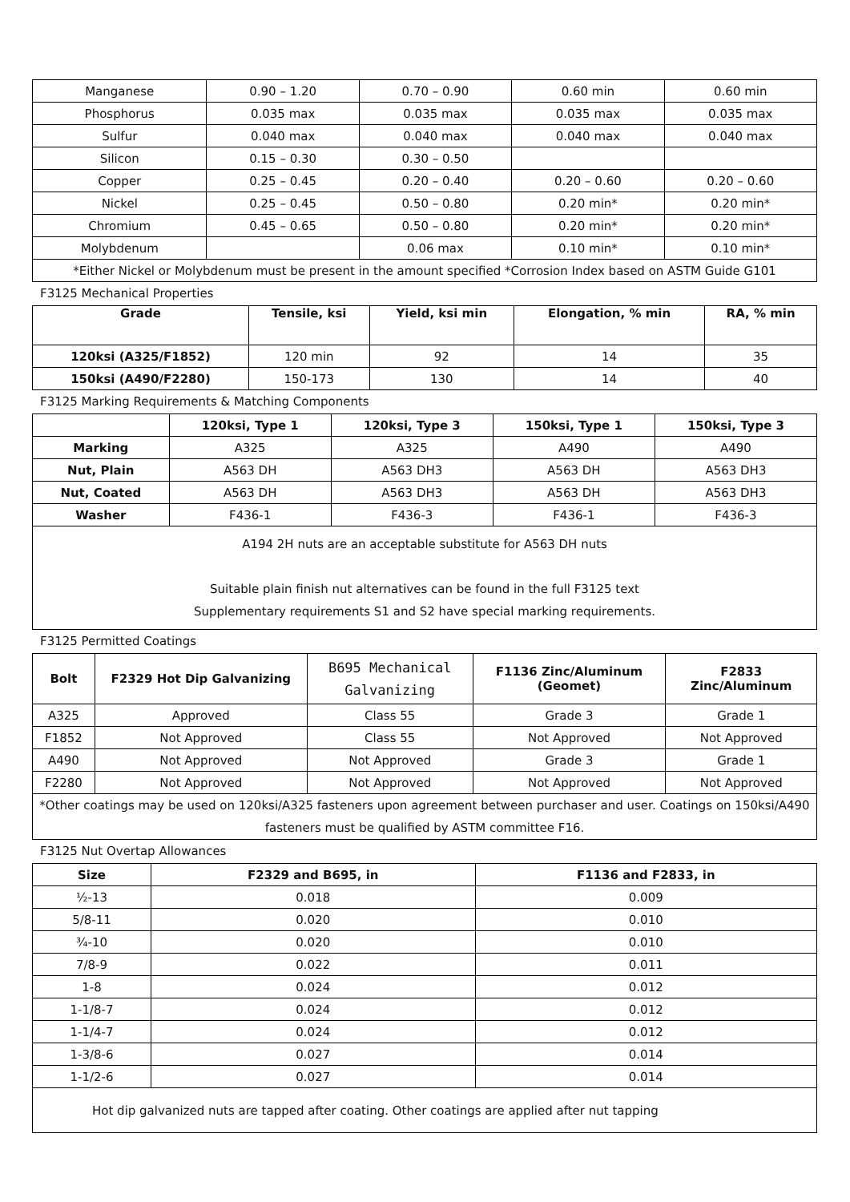| Manganese | 0.90 – 1.20 | 0.70 – 0.90 | 0.60 min | 0.60 min |
| Phosphorus | 0.035 max | 0.035 max | 0.035 max | 0.035 max |
| Sulfur | 0.040 max | 0.040 max | 0.040 max | 0.040 max |
| Silicon | 0.15 – 0.30 | 0.30 – 0.50 | | |
| Copper | 0.25 – 0.45 | 0.20 – 0.40 | 0.20 – 0.60 | 0.20 – 0.60 |
| Nickel | 0.25 – 0.45 | 0.50 – 0.80 | 0.20 min* | 0.20 min* |
| Chromium | 0.45 – 0.65 | 0.50 – 0.80 | 0.20 min* | 0.20 min* |
| Molybdenum | | 0.06 max | 0.10 min* | 0.10 min* |
| *Either Nickel or Molybdenum must be present in the amount specified *Corrosion Index based on ASTM Guide G101 | | | | |
F3125 Mechanical Properties
| Grade | Tensile, ksi | Yield, ksi min | Elongation, % min | RA, % min |
| --- | --- | --- | --- | --- |
| 120ksi (A325/F1852) | 120 min | 92 | 14 | 35 |
| 150ksi (A490/F2280) | 150-173 | 130 | 14 | 40 |
F3125 Marking Requirements & Matching Components
| | 120ksi, Type 1 | 120ksi, Type 3 | 150ksi, Type 1 | 150ksi, Type 3 |
| --- | --- | --- | --- | --- |
| Marking | A325 | A325 | A490 | A490 |
| Nut, Plain | A563 DH | A563 DH3 | A563 DH | A563 DH3 |
| Nut, Coated | A563 DH | A563 DH3 | A563 DH | A563 DH3 |
| Washer | F436-1 | F436-3 | F436-1 | F436-3 |
| A194 2H nuts are an acceptable substitute for A563 DH nuts Suitable plain finish nut alternatives can be found in the full F3125 text Supplementary requirements S1 and S2 have special marking requirements. | | | | |
F3125 Permitted Coatings
| Bolt | F2329 Hot Dip Galvanizing | B695 Mechanical Galvanizing | F1136 Zinc/Aluminum (Geomet) | F2833 Zinc/Aluminum |
| --- | --- | --- | --- | --- |
| A325 | Approved | Class 55 | Grade 3 | Grade 1 |
| F1852 | Not Approved | Class 55 | Not Approved | Not Approved |
| A490 | Not Approved | Not Approved | Grade 3 | Grade 1 |
| F2280 | Not Approved | Not Approved | Not Approved | Not Approved |
| *Other coatings may be used on 120ksi/A325 fasteners upon agreement between purchaser and user. Coatings on 150ksi/A490 fasteners must be qualified by ASTM committee F16. | | | | |
F3125 Nut Overtap Allowances
| Size | F2329 and B695, in | F1136 and F2833, in |
| --- | --- | --- |
| ½-13 | 0.018 | 0.009 |
| 5/8-11 | 0.020 | 0.010 |
| ¾-10 | 0.020 | 0.010 |
| 7/8-9 | 0.022 | 0.011 |
| 1-8 | 0.024 | 0.012 |
| 1-1/8-7 | 0.024 | 0.012 |
| 1-1/4-7 | 0.024 | 0.012 |
| 1-3/8-6 | 0.027 | 0.014 |
| 1-1/2-6 | 0.027 | 0.014 |
| Hot dip galvanized nuts are tapped after coating. Other coatings are applied after nut tapping | | |